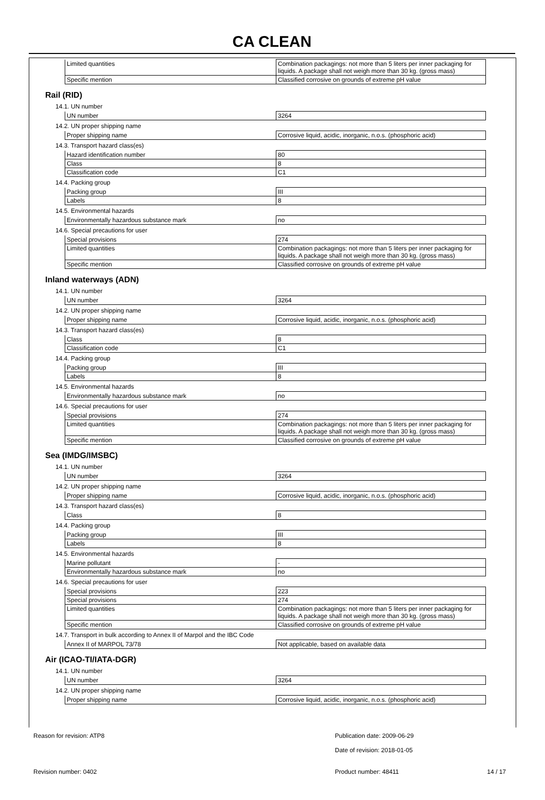CA CLEAN
| Limited quantities | Combination packagings: not more than 5 liters per inner packaging for liquids. A package shall not weigh more than 30 kg. (gross mass) |
| Specific mention | Classified corrosive on grounds of extreme pH value |
Rail (RID)
14.1. UN number
| UN number | 3264 |
14.2. UN proper shipping name
| Proper shipping name | Corrosive liquid, acidic, inorganic, n.o.s. (phosphoric acid) |
14.3. Transport hazard class(es)
| Hazard identification number | 80 |
| Class | 8 |
| Classification code | C1 |
14.4. Packing group
| Packing group | III |
| Labels | 8 |
14.5. Environmental hazards
| Environmentally hazardous substance mark | no |
14.6. Special precautions for user
| Special provisions | 274 |
| Limited quantities | Combination packagings: not more than 5 liters per inner packaging for liquids. A package shall not weigh more than 30 kg. (gross mass) |
| Specific mention | Classified corrosive on grounds of extreme pH value |
Inland waterways (ADN)
14.1. UN number
| UN number | 3264 |
14.2. UN proper shipping name
| Proper shipping name | Corrosive liquid, acidic, inorganic, n.o.s. (phosphoric acid) |
14.3. Transport hazard class(es)
| Class | 8 |
| Classification code | C1 |
14.4. Packing group
| Packing group | III |
| Labels | 8 |
14.5. Environmental hazards
| Environmentally hazardous substance mark | no |
14.6. Special precautions for user
| Special provisions | 274 |
| Limited quantities | Combination packagings: not more than 5 liters per inner packaging for liquids. A package shall not weigh more than 30 kg. (gross mass) |
| Specific mention | Classified corrosive on grounds of extreme pH value |
Sea (IMDG/IMSBC)
14.1. UN number
| UN number | 3264 |
14.2. UN proper shipping name
| Proper shipping name | Corrosive liquid, acidic, inorganic, n.o.s. (phosphoric acid) |
14.3. Transport hazard class(es)
| Class | 8 |
14.4. Packing group
| Packing group | III |
| Labels | 8 |
14.5. Environmental hazards
| Marine pollutant | - |
| Environmentally hazardous substance mark | no |
14.6. Special precautions for user
| Special provisions | 223 |
| Special provisions | 274 |
| Limited quantities | Combination packagings: not more than 5 liters per inner packaging for liquids. A package shall not weigh more than 30 kg. (gross mass) |
| Specific mention | Classified corrosive on grounds of extreme pH value |
14.7. Transport in bulk according to Annex II of Marpol and the IBC Code
| Annex II of MARPOL 73/78 | Not applicable, based on available data |
Air (ICAO-TI/IATA-DGR)
14.1. UN number
| UN number | 3264 |
14.2. UN proper shipping name
| Proper shipping name | Corrosive liquid, acidic, inorganic, n.o.s. (phosphoric acid) |
Reason for revision: ATP8 Publication date: 2009-06-29
Date of revision: 2018-01-05
Revision number: 0402 Product number: 48411 14 / 17